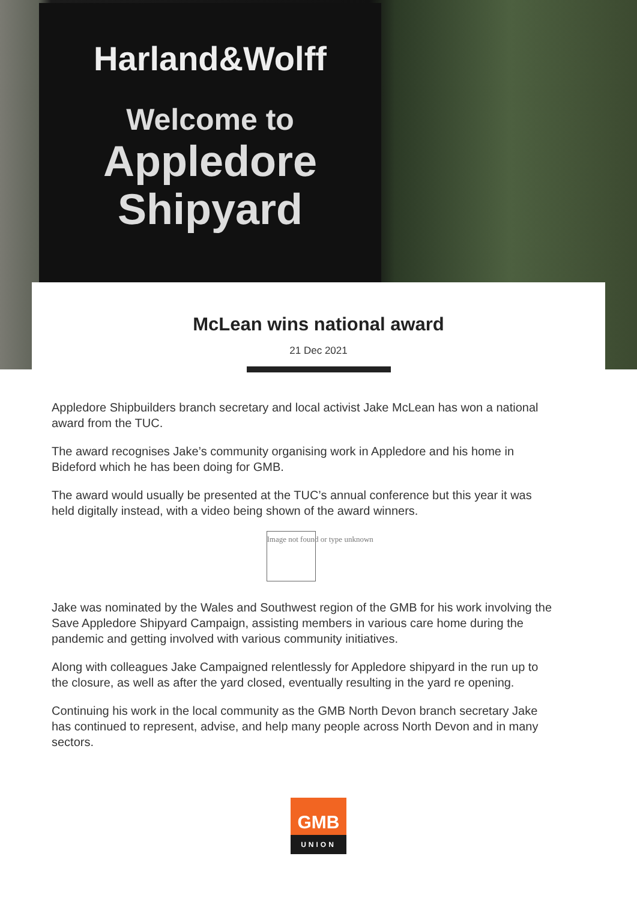Harland&Wolff
Welcome to
Appledore
Shipyard
McLean wins national award
21 Dec 2021
Appledore Shipbuilders branch secretary and local activist Jake McLean has won a national award from the TUC.
The award recognises Jake’s community organising work in Appledore and his home in Bideford which he has been doing for GMB.
The award would usually be presented at the TUC’s annual conference but this year it was held digitally instead, with a video being shown of the award winners.
Image not found or type unknown
Jake was nominated by the Wales and Southwest region of the GMB for his work involving the Save Appledore Shipyard Campaign, assisting members in various care home during the pandemic and getting involved with various community initiatives.
Along with colleagues Jake Campaigned relentlessly for Appledore shipyard in the run up to the closure, as well as after the yard closed, eventually resulting in the yard re opening.
Continuing his work in the local community as the GMB North Devon branch secretary Jake has continued to represent, advise, and help many people across North Devon and in many sectors.
GMB
UNION